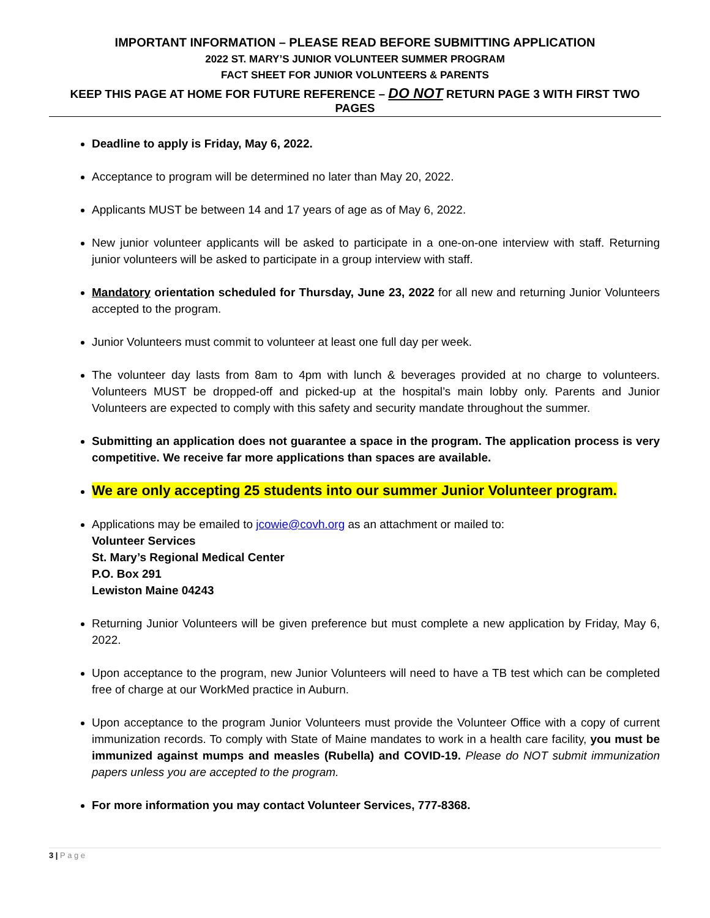IMPORTANT INFORMATION – PLEASE READ BEFORE SUBMITTING APPLICATION
2022 ST. MARY’S JUNIOR VOLUNTEER SUMMER PROGRAM
FACT SHEET FOR JUNIOR VOLUNTEERS & PARENTS
KEEP THIS PAGE AT HOME FOR FUTURE REFERENCE – DO NOT RETURN PAGE 3 WITH FIRST TWO PAGES
Deadline to apply is Friday, May 6, 2022.
Acceptance to program will be determined no later than May 20, 2022.
Applicants MUST be between 14 and 17 years of age as of May 6, 2022.
New junior volunteer applicants will be asked to participate in a one-on-one interview with staff. Returning junior volunteers will be asked to participate in a group interview with staff.
Mandatory orientation scheduled for Thursday, June 23, 2022 for all new and returning Junior Volunteers accepted to the program.
Junior Volunteers must commit to volunteer at least one full day per week.
The volunteer day lasts from 8am to 4pm with lunch & beverages provided at no charge to volunteers. Volunteers MUST be dropped-off and picked-up at the hospital’s main lobby only. Parents and Junior Volunteers are expected to comply with this safety and security mandate throughout the summer.
Submitting an application does not guarantee a space in the program. The application process is very competitive. We receive far more applications than spaces are available.
We are only accepting 25 students into our summer Junior Volunteer program.
Applications may be emailed to jcowie@covh.org as an attachment or mailed to:
Volunteer Services
St. Mary’s Regional Medical Center
P.O. Box 291
Lewiston Maine 04243
Returning Junior Volunteers will be given preference but must complete a new application by Friday, May 6, 2022.
Upon acceptance to the program, new Junior Volunteers will need to have a TB test which can be completed free of charge at our WorkMed practice in Auburn.
Upon acceptance to the program Junior Volunteers must provide the Volunteer Office with a copy of current immunization records. To comply with State of Maine mandates to work in a health care facility, you must be immunized against mumps and measles (Rubella) and COVID-19. Please do NOT submit immunization papers unless you are accepted to the program.
For more information you may contact Volunteer Services, 777-8368.
3 | P a g e